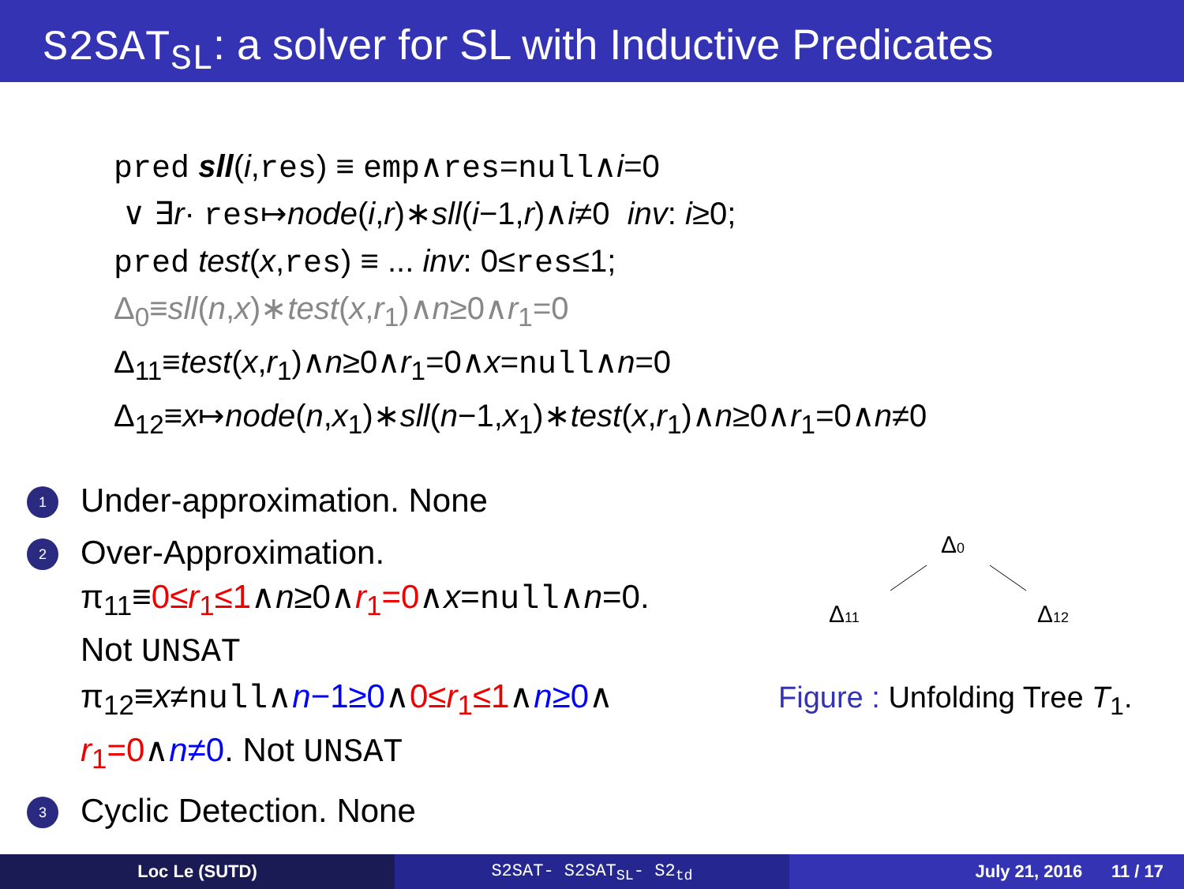S2SAT<sub>SL</sub>: a solver for SL with Inductive Predicates
pred sll(i,res) ≡ emp∧res=null∧i=0
∨ ∃r· res↦node(i,r)∗sll(i−1,r)∧i≠0 inv: i≥0;
pred test(x,res) ≡ ... inv: 0≤res≤1;
Δ<sub>0</sub>≡sll(n,x)∗test(x,r<sub>1</sub>)∧n≥0∧r<sub>1</sub>=0
Δ<sub>11</sub>≡test(x,r<sub>1</sub>)∧n≥0∧r<sub>1</sub>=0∧x=null∧n=0
Δ<sub>12</sub>≡x↦node(n,x<sub>1</sub>)∗sll(n−1,x<sub>1</sub>)∗test(x,r<sub>1</sub>)∧n≥0∧r<sub>1</sub>=0∧n≠0
1
Under-approximation. None
2
Over-Approximation.
π<sub>11</sub>≡0≤r<sub>1</sub>≤1∧n≥0∧r<sub>1</sub>=0∧x=null∧n=0.
Not UNSAT
π<sub>12</sub>≡x≠null∧n−1≥0∧0≤r<sub>1</sub>≤1∧n≥0∧
r<sub>1</sub>=0∧n≠0. Not UNSAT
3
Cyclic Detection. None
Δ0
Δ11
Δ12
Figure : Unfolding Tree T<sub>1</sub>.
Loc Le (SUTD) S2SAT- S2SAT<sub>SL</sub>- S2<sub>td</sub> July 21, 2016 11 / 17